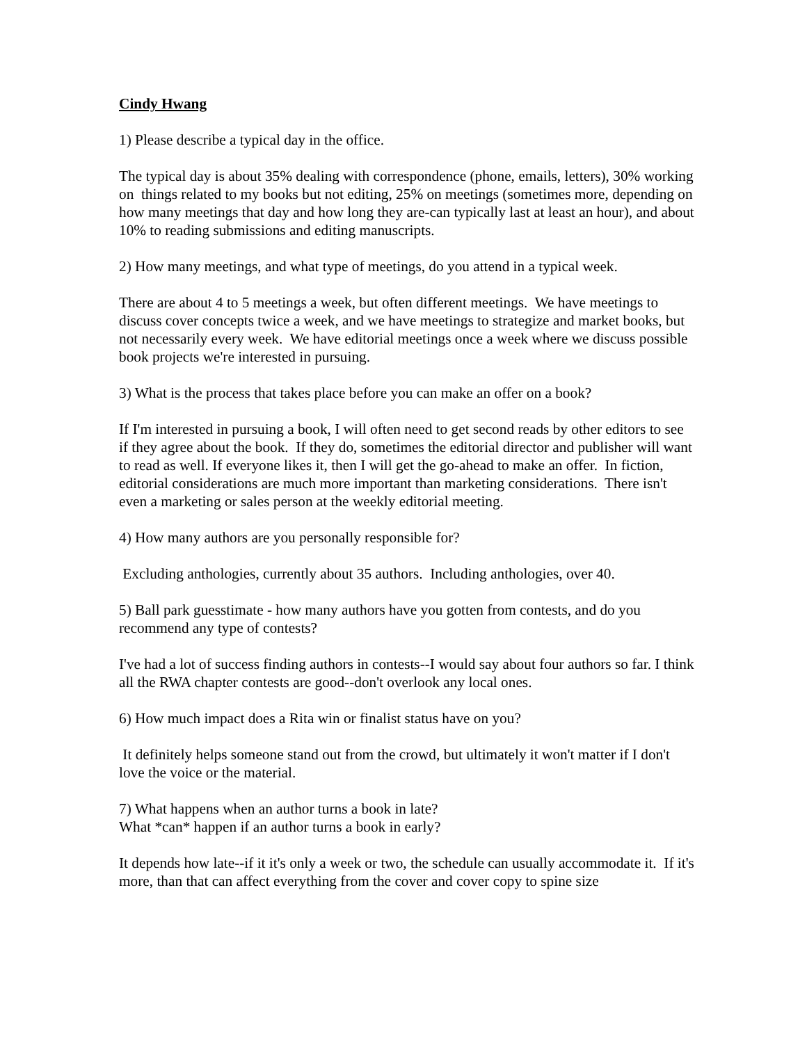Cindy Hwang
1) Please describe a typical day in the office.
The typical day is about 35% dealing with correspondence (phone, emails, letters), 30% working on things related to my books but not editing, 25% on meetings (sometimes more, depending on how many meetings that day and how long they are-can typically last at least an hour), and about 10% to reading submissions and editing manuscripts.
2) How many meetings, and what type of meetings, do you attend in a typical week.
There are about 4 to 5 meetings a week, but often different meetings. We have meetings to discuss cover concepts twice a week, and we have meetings to strategize and market books, but not necessarily every week. We have editorial meetings once a week where we discuss possible book projects we're interested in pursuing.
3) What is the process that takes place before you can make an offer on a book?
If I'm interested in pursuing a book, I will often need to get second reads by other editors to see if they agree about the book. If they do, sometimes the editorial director and publisher will want to read as well. If everyone likes it, then I will get the go-ahead to make an offer. In fiction, editorial considerations are much more important than marketing considerations. There isn't even a marketing or sales person at the weekly editorial meeting.
4) How many authors are you personally responsible for?
Excluding anthologies, currently about 35 authors. Including anthologies, over 40.
5) Ball park guesstimate - how many authors have you gotten from contests, and do you recommend any type of contests?
I've had a lot of success finding authors in contests--I would say about four authors so far. I think all the RWA chapter contests are good--don't overlook any local ones.
6) How much impact does a Rita win or finalist status have on you?
It definitely helps someone stand out from the crowd, but ultimately it won't matter if I don't love the voice or the material.
7) What happens when an author turns a book in late?
What *can* happen if an author turns a book in early?
It depends how late--if it it's only a week or two, the schedule can usually accommodate it. If it's more, than that can affect everything from the cover and cover copy to spine size